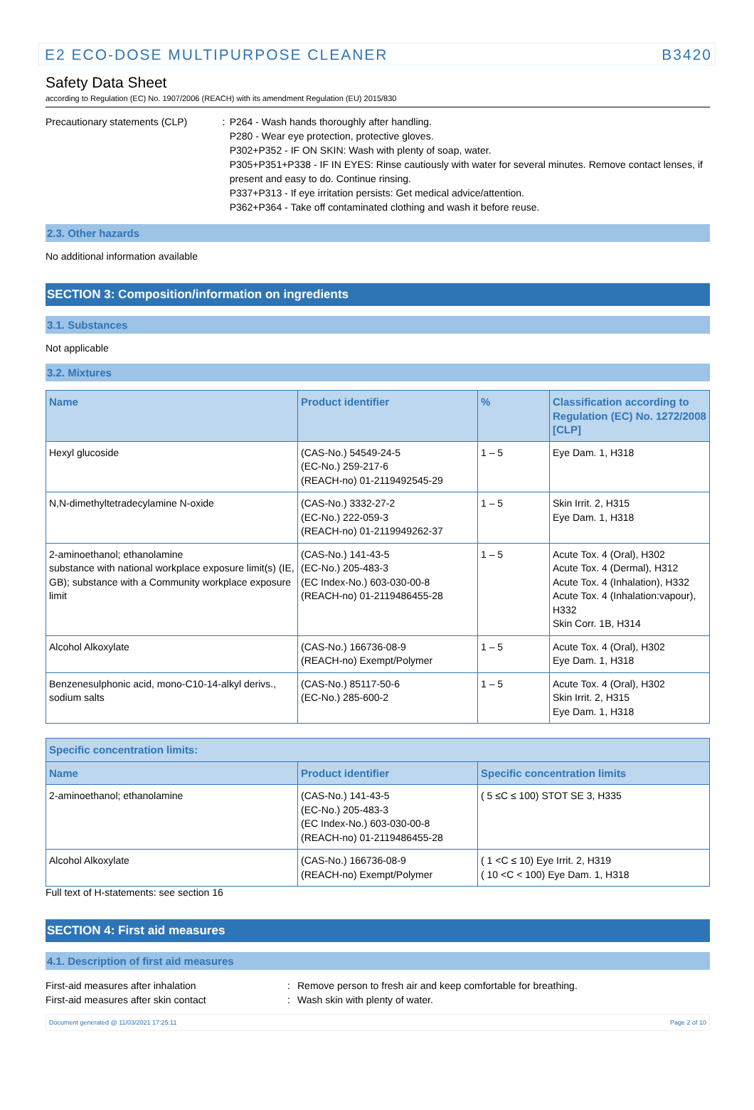E2 ECO-DOSE MULTIPURPOSE CLEANER B3420
Safety Data Sheet
according to Regulation (EC) No. 1907/2006 (REACH) with its amendment Regulation (EU) 2015/830
Precautionary statements (CLP) : P264 - Wash hands thoroughly after handling.
P280 - Wear eye protection, protective gloves.
P302+P352 - IF ON SKIN: Wash with plenty of soap, water.
P305+P351+P338 - IF IN EYES: Rinse cautiously with water for several minutes. Remove contact lenses, if present and easy to do. Continue rinsing.
P337+P313 - If eye irritation persists: Get medical advice/attention.
P362+P364 - Take off contaminated clothing and wash it before reuse.
2.3. Other hazards
No additional information available
SECTION 3: Composition/information on ingredients
3.1. Substances
Not applicable
3.2. Mixtures
| Name | Product identifier | % | Classification according to Regulation (EC) No. 1272/2008 [CLP] |
| --- | --- | --- | --- |
| Hexyl glucoside | (CAS-No.) 54549-24-5 (EC-No.) 259-217-6 (REACH-no) 01-2119492545-29 | 1 – 5 | Eye Dam. 1, H318 |
| N,N-dimethyltetradecylamine N-oxide | (CAS-No.) 3332-27-2 (EC-No.) 222-059-3 (REACH-no) 01-2119949262-37 | 1 – 5 | Skin Irrit. 2, H315 Eye Dam. 1, H318 |
| 2-aminoethanol; ethanolamine substance with national workplace exposure limit(s) (IE, GB); substance with a Community workplace exposure limit | (CAS-No.) 141-43-5 (EC-No.) 205-483-3 (EC Index-No.) 603-030-00-8 (REACH-no) 01-2119486455-28 | 1 – 5 | Acute Tox. 4 (Oral), H302 Acute Tox. 4 (Dermal), H312 Acute Tox. 4 (Inhalation), H332 Acute Tox. 4 (Inhalation:vapour), H332 Skin Corr. 1B, H314 |
| Alcohol Alkoxylate | (CAS-No.) 166736-08-9 (REACH-no) Exempt/Polymer | 1 – 5 | Acute Tox. 4 (Oral), H302 Eye Dam. 1, H318 |
| Benzenesulphonic acid, mono-C10-14-alkyl derivs., sodium salts | (CAS-No.) 85117-50-6 (EC-No.) 285-600-2 | 1 – 5 | Acute Tox. 4 (Oral), H302 Skin Irrit. 2, H315 Eye Dam. 1, H318 |
| Specific concentration limits: | | |
| --- | --- | --- |
| Name | Product identifier | Specific concentration limits |
| 2-aminoethanol; ethanolamine | (CAS-No.) 141-43-5 (EC-No.) 205-483-3 (EC Index-No.) 603-030-00-8 (REACH-no) 01-2119486455-28 | ( 5 ≤C ≤ 100) STOT SE 3, H335 |
| Alcohol Alkoxylate | (CAS-No.) 166736-08-9 (REACH-no) Exempt/Polymer | ( 1 <C ≤ 10) Eye Irrit. 2, H319 ( 10 <C < 100) Eye Dam. 1, H318 |
Full text of H-statements: see section 16
SECTION 4: First aid measures
4.1. Description of first aid measures
First-aid measures after inhalation : Remove person to fresh air and keep comfortable for breathing.
First-aid measures after skin contact : Wash skin with plenty of water.
Document generated @ 11/03/2021 17:25:11 Page 2 of 10